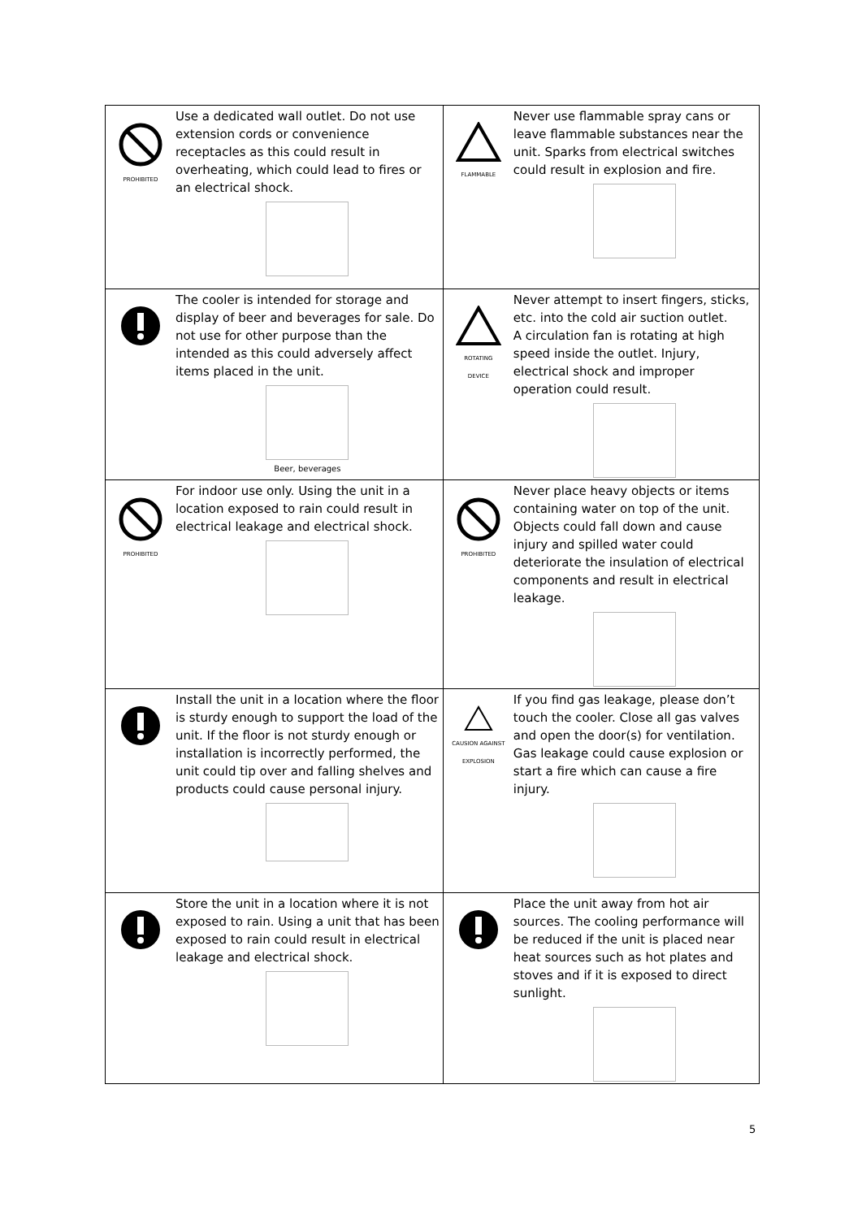| PROHIBITED | Use a dedicated wall outlet. Do not use extension cords or convenience receptacles as this could result in overheating, which could lead to fires or an electrical shock. | FLAMMABLE | Never use flammable spray cans or leave flammable substances near the unit. Sparks from electrical switches could result in explosion and fire. |
| | The cooler is intended for storage and display of beer and beverages for sale. Do not use for other purpose than the intended as this could adversely affect items placed in the unit. Beer, beverages | ROTATING DEVICE | Never attempt to insert fingers, sticks, etc. into the cold air suction outlet. A circulation fan is rotating at high speed inside the outlet. Injury, electrical shock and improper operation could result. |
| PROHIBITED | For indoor use only. Using the unit in a location exposed to rain could result in electrical leakage and electrical shock. | PROHIBITED | Never place heavy objects or items containing water on top of the unit. Objects could fall down and cause injury and spilled water could deteriorate the insulation of electrical components and result in electrical leakage. |
| | Install the unit in a location where the floor is sturdy enough to support the load of the unit. If the floor is not sturdy enough or installation is incorrectly performed, the unit could tip over and falling shelves and products could cause personal injury. | CAUSION AGAINST EXPLOSION | If you find gas leakage, please don’t touch the cooler. Close all gas valves and open the door(s) for ventilation. Gas leakage could cause explosion or start a fire which can cause a fire injury. |
| | Store the unit in a location where it is not exposed to rain. Using a unit that has been exposed to rain could result in electrical leakage and electrical shock. | | Place the unit away from hot air sources. The cooling performance will be reduced if the unit is placed near heat sources such as hot plates and stoves and if it is exposed to direct sunlight. |
5